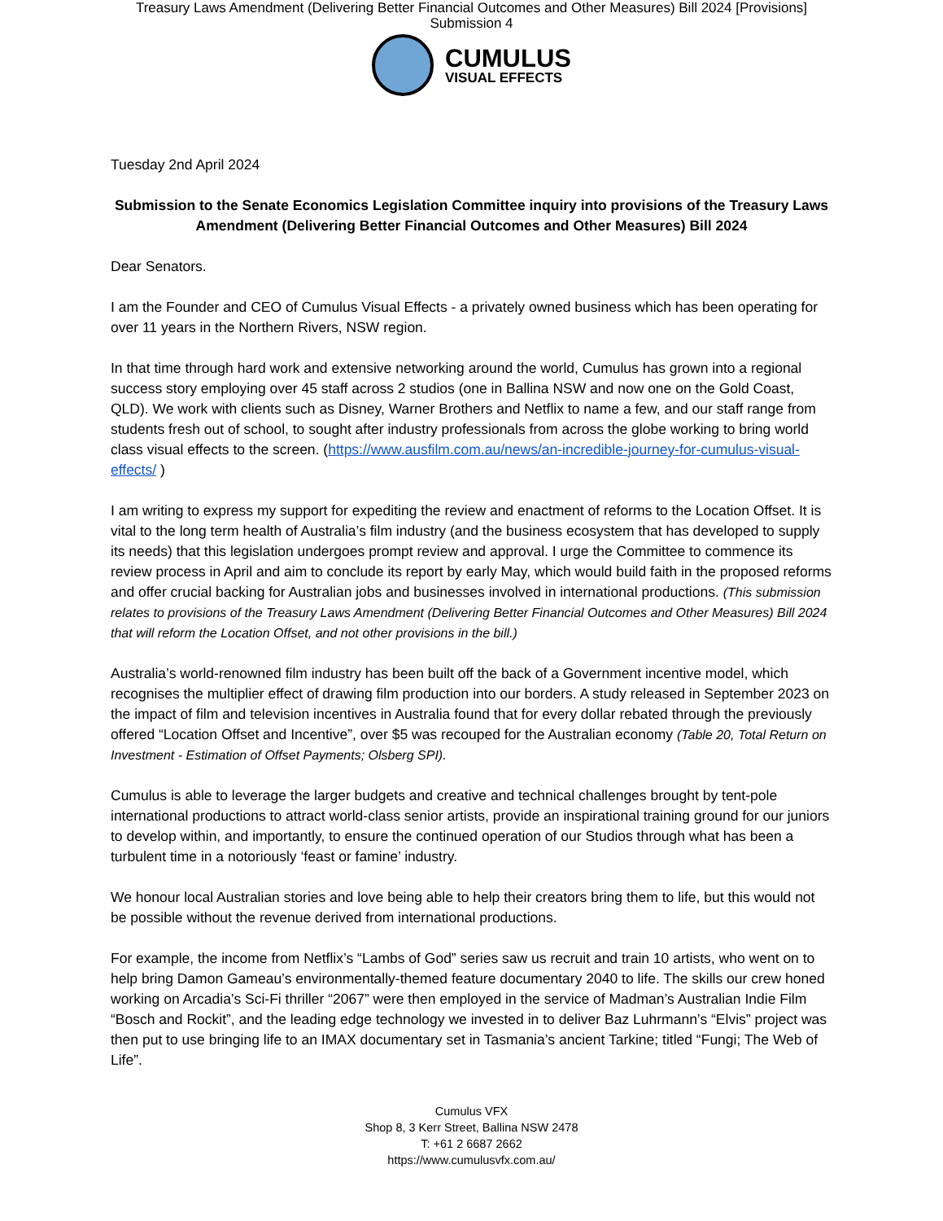Treasury Laws Amendment (Delivering Better Financial Outcomes and Other Measures) Bill 2024 [Provisions]
Submission 4
CUMULUS
VISUAL EFFECTS
Tuesday 2nd April 2024
Submission to the Senate Economics Legislation Committee inquiry into provisions of the Treasury Laws Amendment (Delivering Better Financial Outcomes and Other Measures) Bill 2024
Dear Senators.
I am the Founder and CEO of Cumulus Visual Effects - a privately owned business which has been operating for over 11 years in the Northern Rivers, NSW region.
In that time through hard work and extensive networking around the world, Cumulus has grown into a regional success story employing over 45 staff across 2 studios (one in Ballina NSW and now one on the Gold Coast, QLD). We work with clients such as Disney, Warner Brothers and Netflix to name a few, and our staff range from students fresh out of school, to sought after industry professionals from across the globe working to bring world class visual effects to the screen. (https://www.ausfilm.com.au/news/an-incredible-journey-for-cumulus-visual-effects/ )
I am writing to express my support for expediting the review and enactment of reforms to the Location Offset. It is vital to the long term health of Australia’s film industry (and the business ecosystem that has developed to supply its needs) that this legislation undergoes prompt review and approval. I urge the Committee to commence its review process in April and aim to conclude its report by early May, which would build faith in the proposed reforms and offer crucial backing for Australian jobs and businesses involved in international productions. (This submission relates to provisions of the Treasury Laws Amendment (Delivering Better Financial Outcomes and Other Measures) Bill 2024 that will reform the Location Offset, and not other provisions in the bill.)
Australia’s world-renowned film industry has been built off the back of a Government incentive model, which recognises the multiplier effect of drawing film production into our borders. A study released in September 2023 on the impact of film and television incentives in Australia found that for every dollar rebated through the previously offered “Location Offset and Incentive”, over $5 was recouped for the Australian economy (Table 20, Total Return on Investment - Estimation of Offset Payments; Olsberg SPI).
Cumulus is able to leverage the larger budgets and creative and technical challenges brought by tent-pole international productions to attract world-class senior artists, provide an inspirational training ground for our juniors to develop within, and importantly, to ensure the continued operation of our Studios through what has been a turbulent time in a notoriously ‘feast or famine’ industry.
We honour local Australian stories and love being able to help their creators bring them to life, but this would not be possible without the revenue derived from international productions.
For example, the income from Netflix’s “Lambs of God” series saw us recruit and train 10 artists, who went on to help bring Damon Gameau’s environmentally-themed feature documentary 2040 to life. The skills our crew honed working on Arcadia’s Sci-Fi thriller “2067” were then employed in the service of Madman’s Australian Indie Film “Bosch and Rockit”, and the leading edge technology we invested in to deliver Baz Luhrmann’s “Elvis” project was then put to use bringing life to an IMAX documentary set in Tasmania’s ancient Tarkine; titled “Fungi; The Web of Life”.
Cumulus VFX
Shop 8, 3 Kerr Street, Ballina NSW 2478
T: +61 2 6687 2662
https://www.cumulusvfx.com.au/